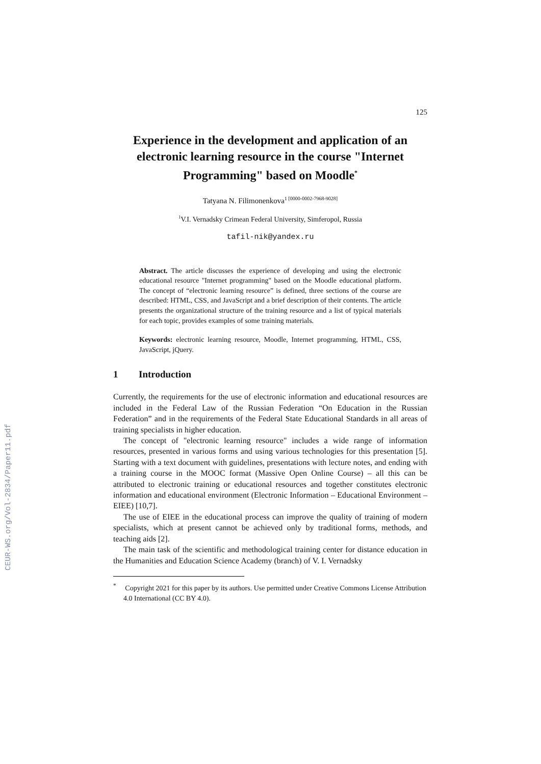CEUR-WS.org/Vol-2834/Paper11.pdf
125
Experience in the development and application of an electronic learning resource in the course "Internet Programming" based on Moodle<sup>*</sup>
Tatyana N. Filimonenkova<sup>1 [0000-0002-7968-9028]</sup>
<sup>1</sup> V.I. Vernadsky Crimean Federal University, Simferopol, Russia
tafil-nik@yandex.ru
Abstract. The article discusses the experience of developing and using the electronic educational resource "Internet programming" based on the Moodle educational platform. The concept of “electronic learning resource” is defined, three sections of the course are described: HTML, CSS, and JavaScript and a brief description of their contents. The article presents the organizational structure of the training resource and a list of typical materials for each topic, provides examples of some training materials.
Keywords: electronic learning resource, Moodle, Internet programming, HTML, CSS, JavaScript, jQuery.
1 Introduction
Currently, the requirements for the use of electronic information and educational resources are included in the Federal Law of the Russian Federation “On Education in the Russian Federation” and in the requirements of the Federal State Educational Standards in all areas of training specialists in higher education.
The concept of "electronic learning resource" includes a wide range of information resources, presented in various forms and using various technologies for this presentation [5]. Starting with a text document with guidelines, presentations with lecture notes, and ending with a training course in the MOOC format (Massive Open Online Course) – all this can be attributed to electronic training or educational resources and together constitutes electronic information and educational environment (Electronic Information – Educational Environment – EIEE) [10,7].
The use of EIEE in the educational process can improve the quality of training of modern specialists, which at present cannot be achieved only by traditional forms, methods, and teaching aids [2].
The main task of the scientific and methodological training center for distance education in the Humanities and Education Science Academy (branch) of V. I. Vernadsky
<sup>*</sup> Copyright 2021 for this paper by its authors. Use permitted under Creative Commons License Attribution 4.0 International (CC BY 4.0).